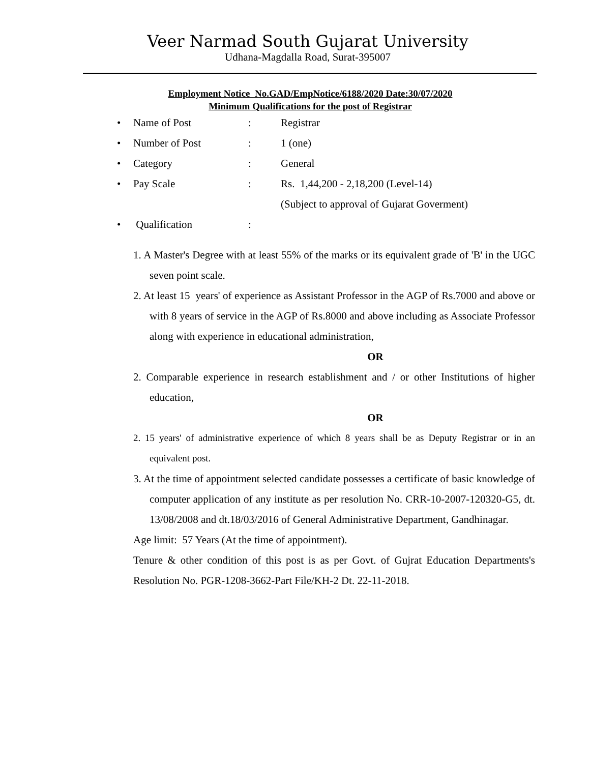Veer Narmad South Gujarat University
Udhana-Magdalla Road, Surat-395007
Employment Notice No.GAD/EmpNotice/6188/2020 Date:30/07/2020
Minimum Qualifications for the post of Registrar
• Name of Post: Registrar
• Number of Post: 1 (one)
• Category: General
• Pay Scale: Rs. 1,44,200 - 2,18,200 (Level-14)
(Subject to approval of Gujarat Goverment)
• Qualification:
1. A Master's Degree with at least 55% of the marks or its equivalent grade of 'B' in the UGC seven point scale.
2. At least 15 years' of experience as Assistant Professor in the AGP of Rs.7000 and above or with 8 years of service in the AGP of Rs.8000 and above including as Associate Professor along with experience in educational administration,
OR
2. Comparable experience in research establishment and / or other Institutions of higher education,
OR
2. 15 years' of administrative experience of which 8 years shall be as Deputy Registrar or in an equivalent post.
3. At the time of appointment selected candidate possesses a certificate of basic knowledge of computer application of any institute as per resolution No. CRR-10-2007-120320-G5, dt. 13/08/2008 and dt.18/03/2016 of General Administrative Department, Gandhinagar.
Age limit: 57 Years (At the time of appointment).
Tenure & other condition of this post is as per Govt. of Gujrat Education Departments's Resolution No. PGR-1208-3662-Part File/KH-2 Dt. 22-11-2018.